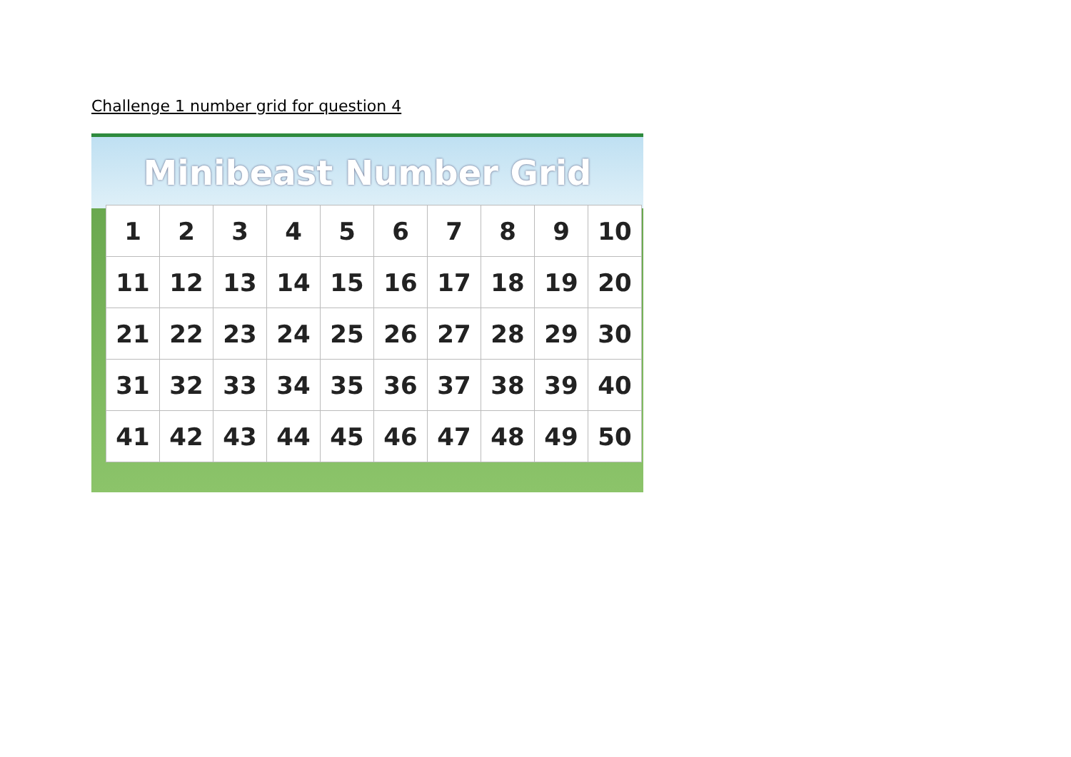Challenge 1 number grid for question 4
Minibeast Number Grid
| 1 | 2 | 3 | 4 | 5 | 6 | 7 | 8 | 9 | 10 |
| 11 | 12 | 13 | 14 | 15 | 16 | 17 | 18 | 19 | 20 |
| 21 | 22 | 23 | 24 | 25 | 26 | 27 | 28 | 29 | 30 |
| 31 | 32 | 33 | 34 | 35 | 36 | 37 | 38 | 39 | 40 |
| 41 | 42 | 43 | 44 | 45 | 46 | 47 | 48 | 49 | 50 |